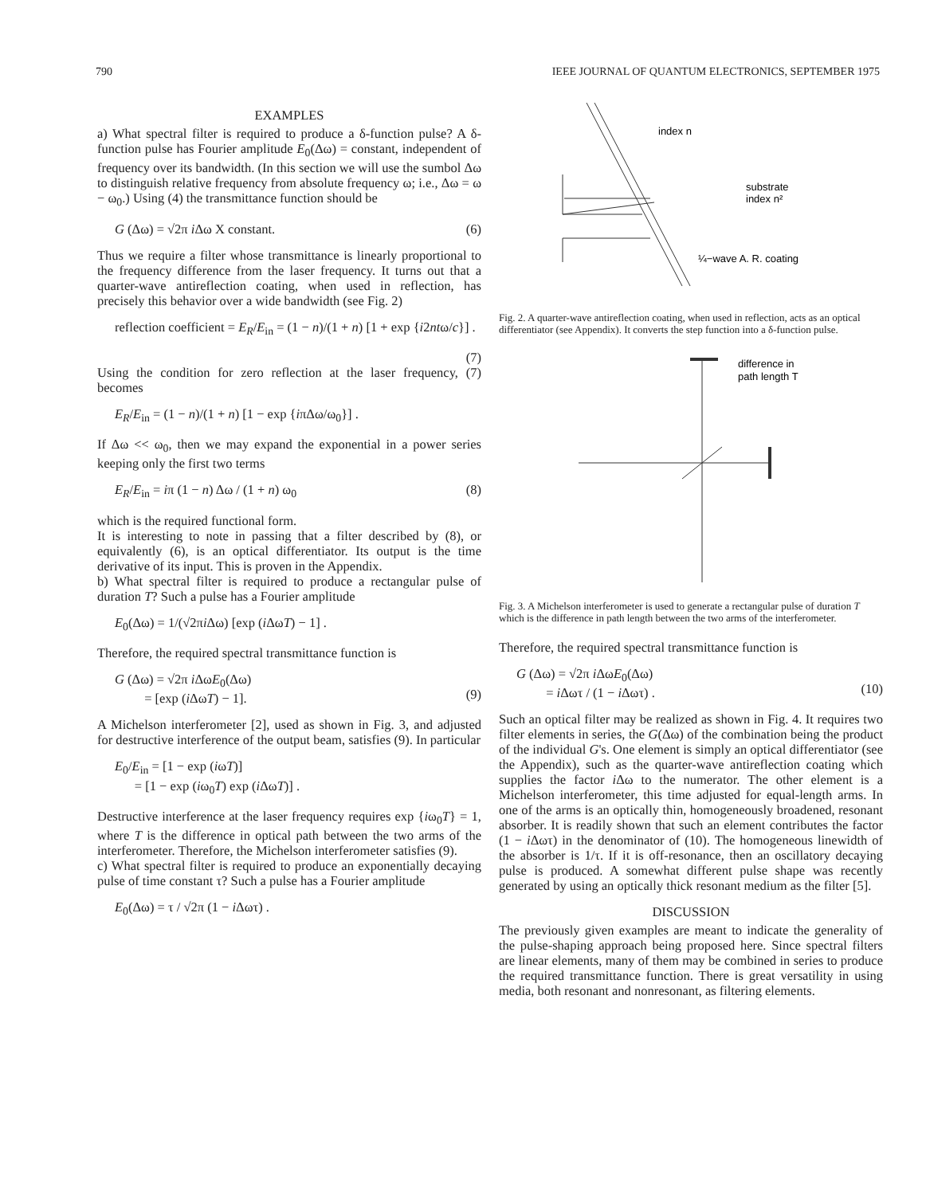790 IEEE JOURNAL OF QUANTUM ELECTRONICS, SEPTEMBER 1975
EXAMPLES
a) What spectral filter is required to produce a δ-function pulse? A δ-function pulse has Fourier amplitude E<sub>0</sub>(Δω) = constant, independent of frequency over its bandwidth. (In this section we will use the sumbol Δω to distinguish relative frequency from absolute frequency ω; i.e., Δω = ω − ω<sub>0</sub>.) Using (4) the transmittance function should be
G (Δω) = √2π i Δω X constant. (6)
Thus we require a filter whose transmittance is linearly proportional to the frequency difference from the laser frequency. It turns out that a quarter-wave antireflection coating, when used in reflection, has precisely this behavior over a wide bandwidth (see Fig. 2)
reflection coefficient = E<sub>R</sub>/E<sub>in</sub> = (1 − n)/(1 + n) [1 + exp {i2ntω/c}] .
(7)
Using the condition for zero reflection at the laser frequency, (7) becomes
E<sub>R</sub>/E<sub>in</sub> = (1 − n)/(1 + n) [1 − exp {iπΔω/ω<sub>0</sub>}] .
If Δω << ω<sub>0</sub>, then we may expand the exponential in a power series keeping only the first two terms
E<sub>R</sub>/E<sub>in</sub> = iπ (1 − n) Δω / (1 + n) ω<sub>0</sub> (8)
which is the required functional form.
It is interesting to note in passing that a filter described by (8), or equivalently (6), is an optical differentiator. Its output is the time derivative of its input. This is proven in the Appendix.
b) What spectral filter is required to produce a rectangular pulse of duration T? Such a pulse has a Fourier amplitude
E<sub>0</sub>(Δω) = 1/(√2πi Δω) [exp (i ΔωT) − 1] .
Therefore, the required spectral transmittance function is
G (Δω) = √2π i ΔωE<sub>0</sub>(Δω)
= [exp (i ΔωT) − 1].
(9)
A Michelson interferometer [2], used as shown in Fig. 3, and adjusted for destructive interference of the output beam, satisfies (9). In particular
E<sub>0</sub>/E<sub>in</sub> = [1 − exp (iωT)]
= [1 − exp (iω<sub>0</sub>T) exp (i ΔωT)] .
Destructive interference at the laser frequency requires exp {iω<sub>0</sub>T} = 1, where T is the difference in optical path between the two arms of the interferometer. Therefore, the Michelson interferometer satisfies (9).
c) What spectral filter is required to produce an exponentially decaying pulse of time constant τ? Such a pulse has a Fourier amplitude
E<sub>0</sub>(Δω) = τ / √2π (1 − i Δωτ) .
index n
substrate
index n²
¼−wave A. R. coating
Fig. 2. A quarter-wave antireflection coating, when used in reflection, acts as an optical differentiator (see Appendix). It converts the step function into a δ-function pulse.
difference in
path length T
Fig. 3. A Michelson interferometer is used to generate a rectangular pulse of duration T which is the difference in path length between the two arms of the interferometer.
Therefore, the required spectral transmittance function is
G (Δω) = √2π i ΔωE<sub>0</sub>(Δω)
= i Δωτ / (1 − i Δωτ) .
(10)
Such an optical filter may be realized as shown in Fig. 4. It requires two filter elements in series, the G(Δω) of the combination being the product of the individual G's. One element is simply an optical differentiator (see the Appendix), such as the quarter-wave antireflection coating which supplies the factor i Δω to the numerator. The other element is a Michelson interferometer, this time adjusted for equal-length arms. In one of the arms is an optically thin, homogeneously broadened, resonant absorber. It is readily shown that such an element contributes the factor (1 − i Δωτ) in the denominator of (10). The homogeneous linewidth of the absorber is 1/τ. If it is off-resonance, then an oscillatory decaying pulse is produced. A somewhat different pulse shape was recently generated by using an optically thick resonant medium as the filter [5].
DISCUSSION
The previously given examples are meant to indicate the generality of the pulse-shaping approach being proposed here. Since spectral filters are linear elements, many of them may be combined in series to produce the required transmittance function. There is great versatility in using media, both resonant and nonresonant, as filtering elements.